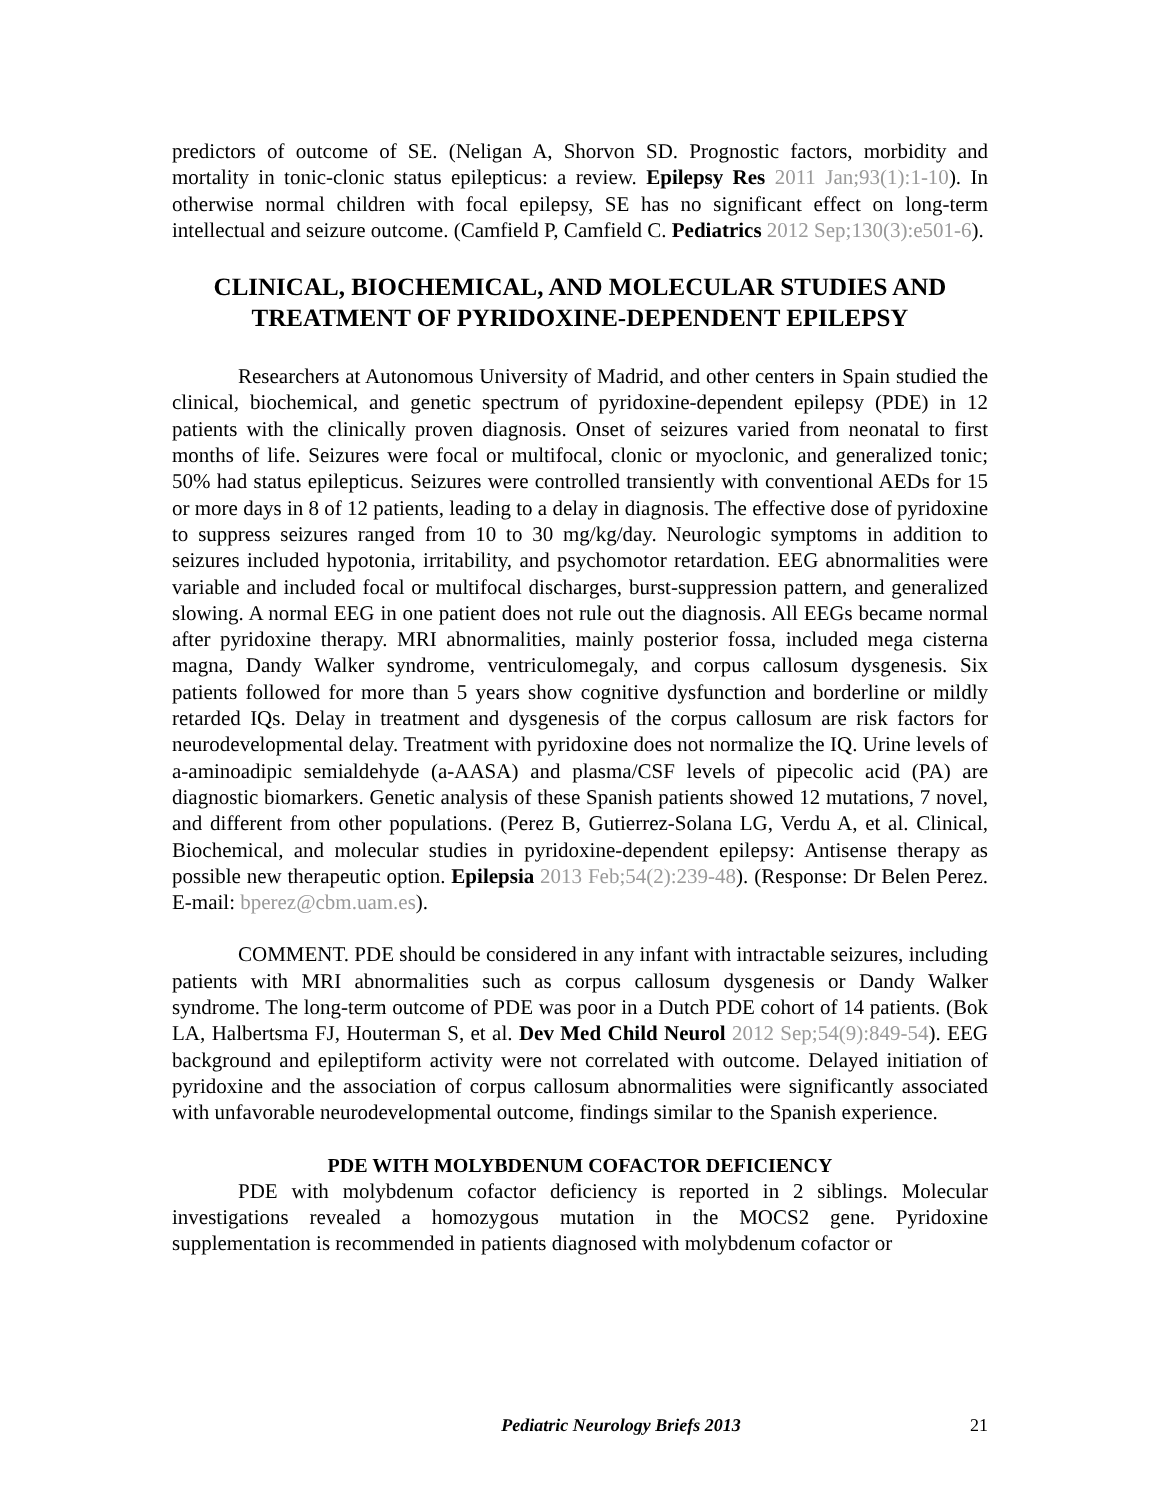predictors of outcome of SE. (Neligan A, Shorvon SD. Prognostic factors, morbidity and mortality in tonic-clonic status epilepticus: a review. Epilepsy Res 2011 Jan;93(1):1-10). In otherwise normal children with focal epilepsy, SE has no significant effect on long-term intellectual and seizure outcome. (Camfield P, Camfield C. Pediatrics 2012 Sep;130(3):e501-6).
CLINICAL, BIOCHEMICAL, AND MOLECULAR STUDIES AND TREATMENT OF PYRIDOXINE-DEPENDENT EPILEPSY
Researchers at Autonomous University of Madrid, and other centers in Spain studied the clinical, biochemical, and genetic spectrum of pyridoxine-dependent epilepsy (PDE) in 12 patients with the clinically proven diagnosis. Onset of seizures varied from neonatal to first months of life. Seizures were focal or multifocal, clonic or myoclonic, and generalized tonic; 50% had status epilepticus. Seizures were controlled transiently with conventional AEDs for 15 or more days in 8 of 12 patients, leading to a delay in diagnosis. The effective dose of pyridoxine to suppress seizures ranged from 10 to 30 mg/kg/day. Neurologic symptoms in addition to seizures included hypotonia, irritability, and psychomotor retardation. EEG abnormalities were variable and included focal or multifocal discharges, burst-suppression pattern, and generalized slowing. A normal EEG in one patient does not rule out the diagnosis. All EEGs became normal after pyridoxine therapy. MRI abnormalities, mainly posterior fossa, included mega cisterna magna, Dandy Walker syndrome, ventriculomegaly, and corpus callosum dysgenesis. Six patients followed for more than 5 years show cognitive dysfunction and borderline or mildly retarded IQs. Delay in treatment and dysgenesis of the corpus callosum are risk factors for neurodevelopmental delay. Treatment with pyridoxine does not normalize the IQ. Urine levels of a-aminoadipic semialdehyde (a-AASA) and plasma/CSF levels of pipecolic acid (PA) are diagnostic biomarkers. Genetic analysis of these Spanish patients showed 12 mutations, 7 novel, and different from other populations. (Perez B, Gutierrez-Solana LG, Verdu A, et al. Clinical, Biochemical, and molecular studies in pyridoxine-dependent epilepsy: Antisense therapy as possible new therapeutic option. Epilepsia 2013 Feb;54(2):239-48). (Response: Dr Belen Perez. E-mail: bperez@cbm.uam.es).
COMMENT. PDE should be considered in any infant with intractable seizures, including patients with MRI abnormalities such as corpus callosum dysgenesis or Dandy Walker syndrome. The long-term outcome of PDE was poor in a Dutch PDE cohort of 14 patients. (Bok LA, Halbertsma FJ, Houterman S, et al. Dev Med Child Neurol 2012 Sep;54(9):849-54). EEG background and epileptiform activity were not correlated with outcome. Delayed initiation of pyridoxine and the association of corpus callosum abnormalities were significantly associated with unfavorable neurodevelopmental outcome, findings similar to the Spanish experience.
PDE WITH MOLYBDENUM COFACTOR DEFICIENCY
PDE with molybdenum cofactor deficiency is reported in 2 siblings. Molecular investigations revealed a homozygous mutation in the MOCS2 gene. Pyridoxine supplementation is recommended in patients diagnosed with molybdenum cofactor or
Pediatric Neurology Briefs 2013 21